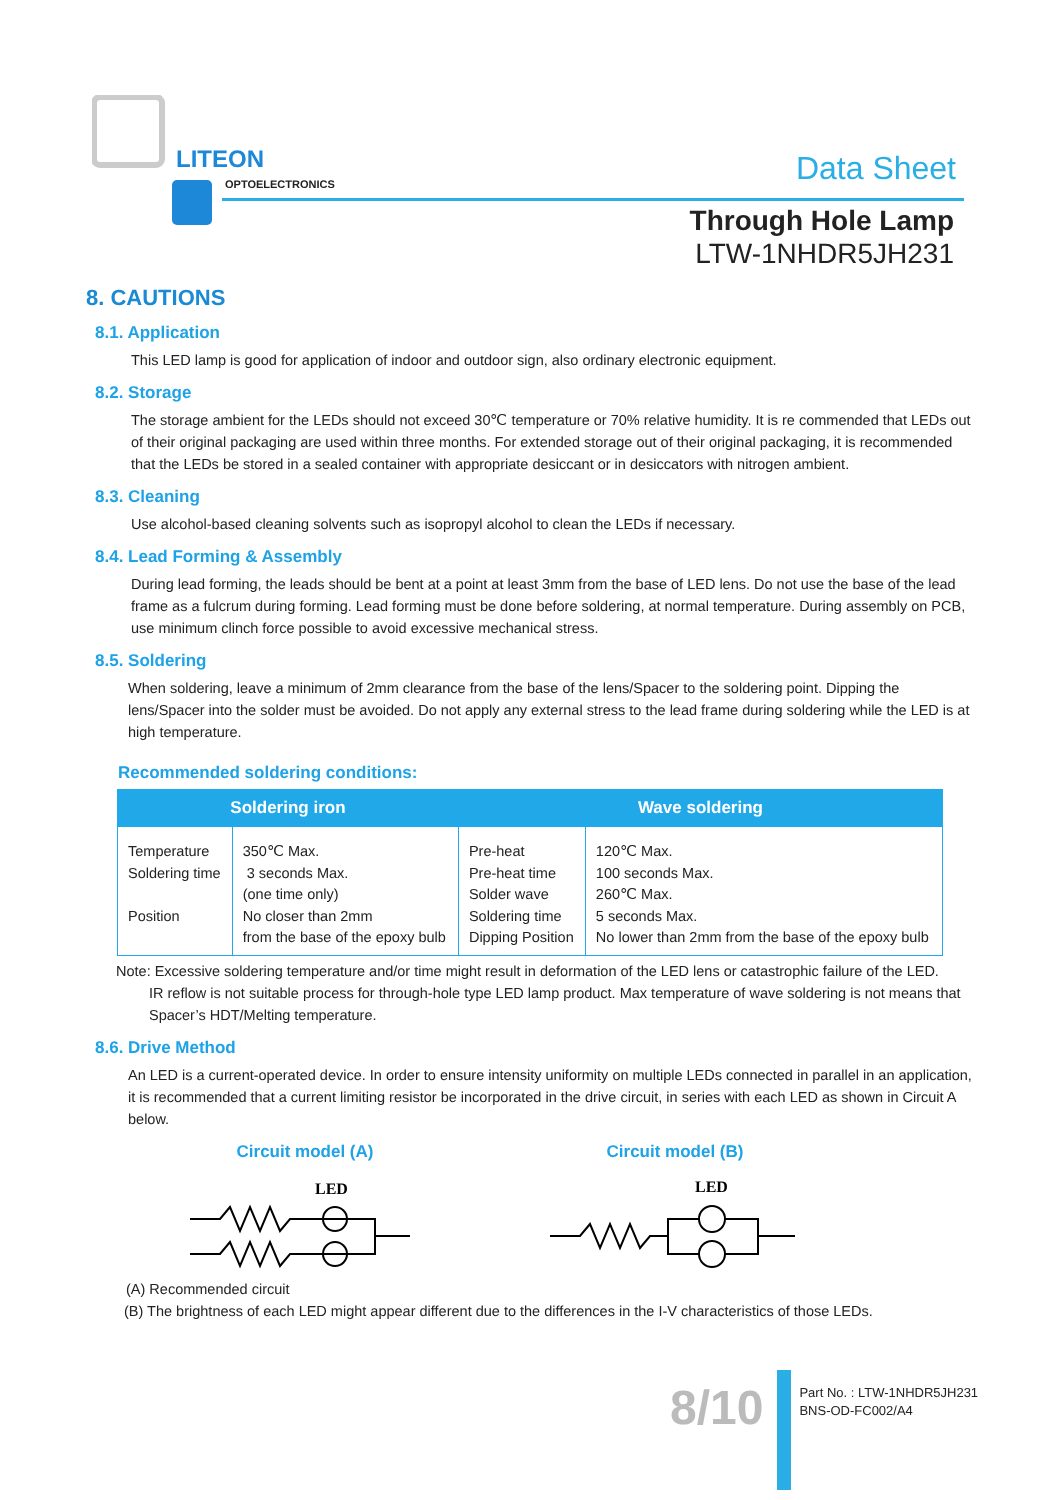LITEON
OPTOELECTRONICS Data Sheet
Through Hole Lamp
LTW-1NHDR5JH231
8. CAUTIONS
8.1. Application
This LED lamp is good for application of indoor and outdoor sign, also ordinary electronic equipment.
8.2. Storage
The storage ambient for the LEDs should not exceed 30℃ temperature or 70% relative humidity. It is re commended that LEDs out of their original packaging are used within three months. For extended storage out of their original packaging, it is recommended that the LEDs be stored in a sealed container with appropriate desiccant or in desiccators with nitrogen ambient.
8.3. Cleaning
Use alcohol-based cleaning solvents such as isopropyl alcohol to clean the LEDs if necessary.
8.4. Lead Forming & Assembly
During lead forming, the leads should be bent at a point at least 3mm from the base of LED lens. Do not use the base of the lead frame as a fulcrum during forming. Lead forming must be done before soldering, at normal temperature. During assembly on PCB, use minimum clinch force possible to avoid excessive mechanical stress.
8.5. Soldering
When soldering, leave a minimum of 2mm clearance from the base of the lens/Spacer to the soldering point. Dipping the lens/Spacer into the solder must be avoided. Do not apply any external stress to the lead frame during soldering while the LED is at high temperature.
Recommended soldering conditions:
| Soldering iron | | Wave soldering | |
| --- | --- | --- | --- |
| Temperature Soldering time Position | 350℃ Max. 3 seconds Max. (one time only) No closer than 2mm from the base of the epoxy bulb | Pre-heat Pre-heat time Solder wave Soldering time Dipping Position | 120℃ Max. 100 seconds Max. 260℃ Max. 5 seconds Max. No lower than 2mm from the base of the epoxy bulb |
Note: Excessive soldering temperature and/or time might result in deformation of the LED lens or catastrophic failure of the LED.
IR reflow is not suitable process for through-hole type LED lamp product. Max temperature of wave soldering is not means that Spacer’s HDT/Melting temperature.
8.6. Drive Method
An LED is a current-operated device. In order to ensure intensity uniformity on multiple LEDs connected in parallel in an application, it is recommended that a current limiting resistor be incorporated in the drive circuit, in series with each LED as shown in Circuit A below.
Circuit model (A)
LED
Circuit model (B)
LED
(A) Recommended circuit
(B) The brightness of each LED might appear different due to the differences in the I-V characteristics of those LEDs.
8/10
Part No. : LTW-1NHDR5JH231
BNS-OD-FC002/A4